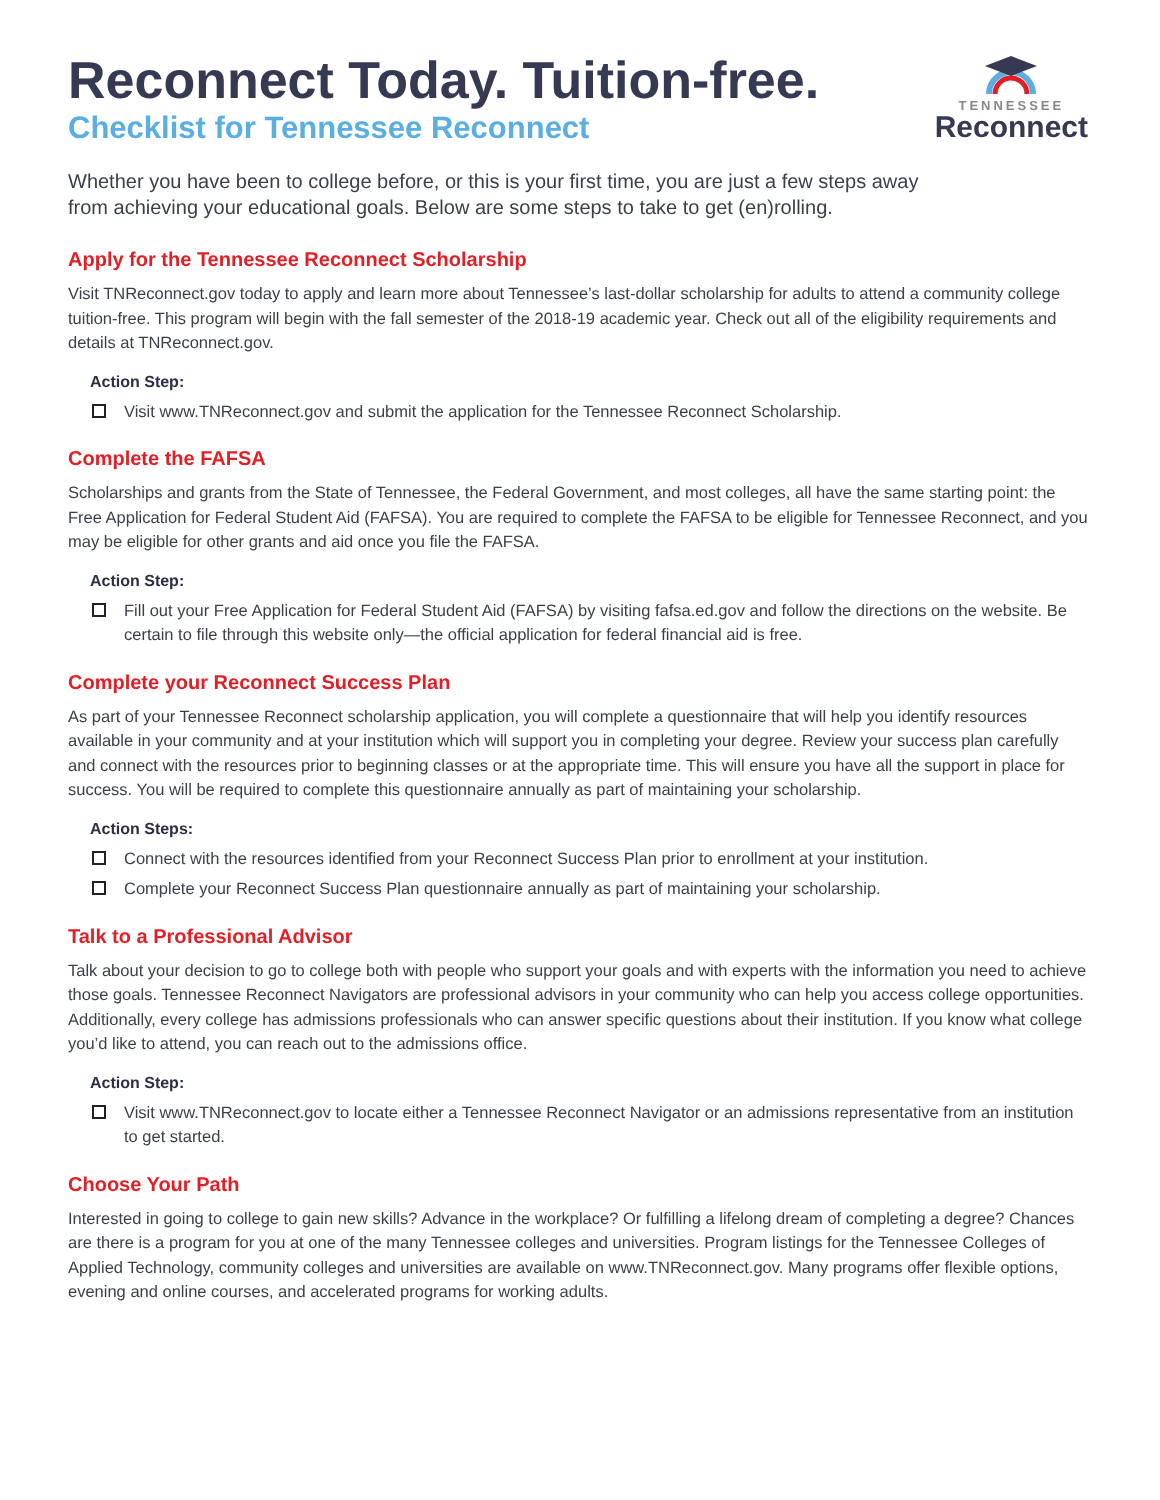Reconnect Today. Tuition-free.
Checklist for Tennessee Reconnect
TENNESSEE
Reconnect
Whether you have been to college before, or this is your first time, you are just a few steps away from achieving your educational goals. Below are some steps to take to get (en)rolling.
Apply for the Tennessee Reconnect Scholarship
Visit TNReconnect.gov today to apply and learn more about Tennessee’s last-dollar scholarship for adults to attend a community college tuition-free. This program will begin with the fall semester of the 2018-19 academic year. Check out all of the eligibility requirements and details at TNReconnect.gov.
Action Step:
Visit www.TNReconnect.gov and submit the application for the Tennessee Reconnect Scholarship.
Complete the FAFSA
Scholarships and grants from the State of Tennessee, the Federal Government, and most colleges, all have the same starting point: the Free Application for Federal Student Aid (FAFSA). You are required to complete the FAFSA to be eligible for Tennessee Reconnect, and you may be eligible for other grants and aid once you file the FAFSA.
Action Step:
Fill out your Free Application for Federal Student Aid (FAFSA) by visiting fafsa.ed.gov and follow the directions on the website. Be certain to file through this website only—the official application for federal financial aid is free.
Complete your Reconnect Success Plan
As part of your Tennessee Reconnect scholarship application, you will complete a questionnaire that will help you identify resources available in your community and at your institution which will support you in completing your degree. Review your success plan carefully and connect with the resources prior to beginning classes or at the appropriate time. This will ensure you have all the support in place for success. You will be required to complete this questionnaire annually as part of maintaining your scholarship.
Action Steps:
Connect with the resources identified from your Reconnect Success Plan prior to enrollment at your institution.
Complete your Reconnect Success Plan questionnaire annually as part of maintaining your scholarship.
Talk to a Professional Advisor
Talk about your decision to go to college both with people who support your goals and with experts with the information you need to achieve those goals. Tennessee Reconnect Navigators are professional advisors in your community who can help you access college opportunities. Additionally, every college has admissions professionals who can answer specific questions about their institution. If you know what college you’d like to attend, you can reach out to the admissions office.
Action Step:
Visit www.TNReconnect.gov to locate either a Tennessee Reconnect Navigator or an admissions representative from an institution to get started.
Choose Your Path
Interested in going to college to gain new skills? Advance in the workplace? Or fulfilling a lifelong dream of completing a degree? Chances are there is a program for you at one of the many Tennessee colleges and universities. Program listings for the Tennessee Colleges of Applied Technology, community colleges and universities are available on www.TNReconnect.gov. Many programs offer flexible options, evening and online courses, and accelerated programs for working adults.